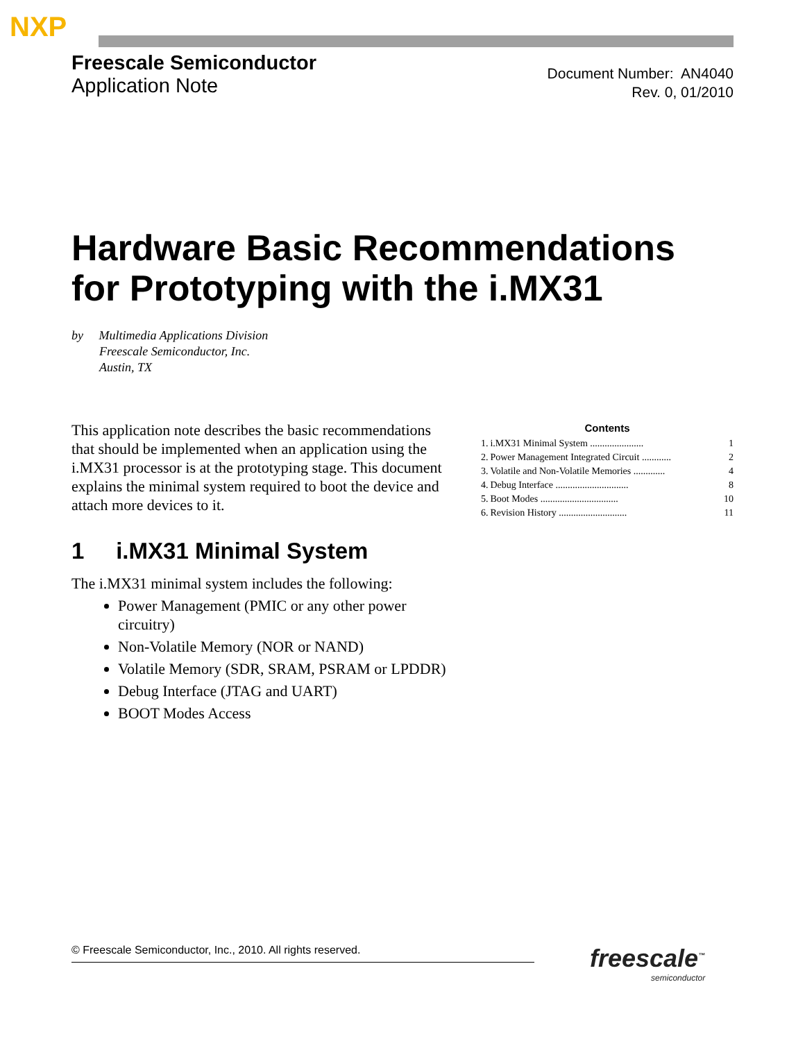NXP
Freescale Semiconductor
Application Note
Document Number: AN4040
Rev. 0, 01/2010
Hardware Basic Recommendations
for Prototyping with the i.MX31
by Multimedia Applications Division
Freescale Semiconductor, Inc.
Austin, TX
This application note describes the basic recommendations that should be implemented when an application using the i.MX31 processor is at the prototyping stage. This document explains the minimal system required to boot the device and attach more devices to it.
1 i.MX31 Minimal System
The i.MX31 minimal system includes the following:
Power Management (PMIC or any other power circuitry)
Non-Volatile Memory (NOR or NAND)
Volatile Memory (SDR, SRAM, PSRAM or LPDDR)
Debug Interface (JTAG and UART)
BOOT Modes Access
Contents
| 1. | i.MX31 Minimal System ...................... | 1 |
| 2. | Power Management Integrated Circuit ............ | 2 |
| 3. | Volatile and Non-Volatile Memories ............. | 4 |
| 4. | Debug Interface .............................. | 8 |
| 5. | Boot Modes ................................ | 10 |
| 6. | Revision History ............................ | 11 |
© Freescale Semiconductor, Inc., 2010. All rights reserved. freescale<sup>™</sup>
semiconductor